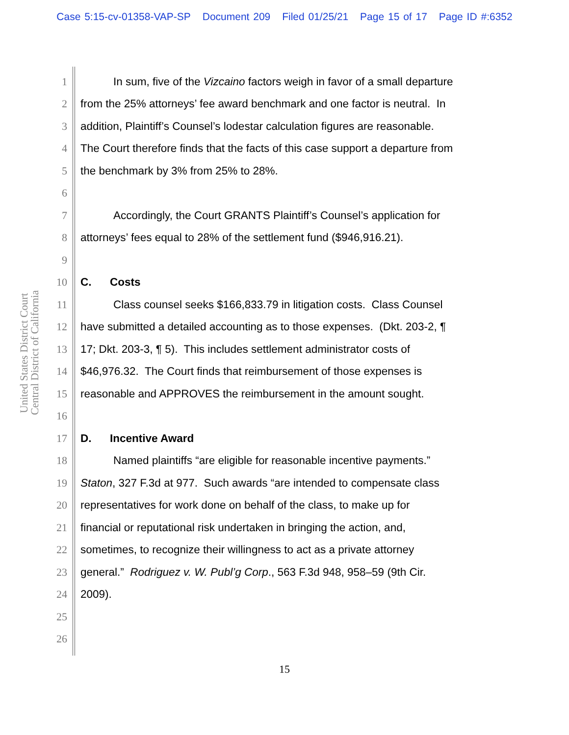Case 5:15-cv-01358-VAP-SP Document 209 Filed 01/25/21 Page 15 of 17 Page ID #:6352
United States District Court
Central District of California
1 In sum, five of the Vizcaino factors weigh in favor of a small departure
2 from the 25% attorneys’ fee award benchmark and one factor is neutral. In
3 addition, Plaintiff’s Counsel’s lodestar calculation figures are reasonable.
4 The Court therefore finds that the facts of this case support a departure from
5 the benchmark by 3% from 25% to 28%.
6
7 Accordingly, the Court GRANTS Plaintiff’s Counsel’s application for
8 attorneys’ fees equal to 28% of the settlement fund ($946,916.21).
9
10 C. Costs
11 Class counsel seeks $166,833.79 in litigation costs. Class Counsel
12 have submitted a detailed accounting as to those expenses. (Dkt. 203-2, ¶
13 17; Dkt. 203-3, ¶ 5). This includes settlement administrator costs of
14 $46,976.32. The Court finds that reimbursement of those expenses is
15 reasonable and APPROVES the reimbursement in the amount sought.
16
17 D. Incentive Award
18 Named plaintiffs “are eligible for reasonable incentive payments.”
19 Staton, 327 F.3d at 977. Such awards “are intended to compensate class
20 representatives for work done on behalf of the class, to make up for
21 financial or reputational risk undertaken in bringing the action, and,
22 sometimes, to recognize their willingness to act as a private attorney
23 general.” Rodriguez v. W. Publ’g Corp., 563 F.3d 948, 958–59 (9th Cir.
24 2009).
25
26
15